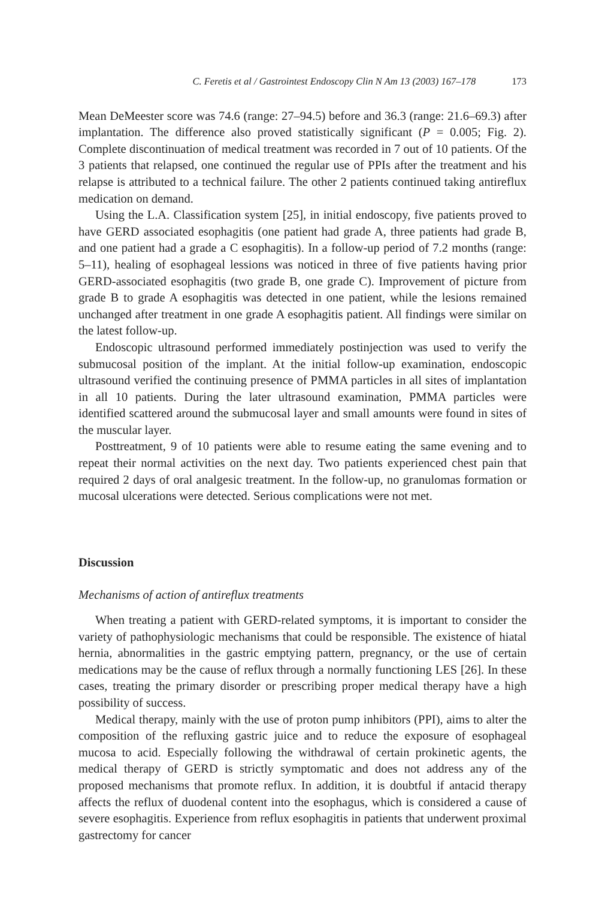C. Feretis et al / Gastrointest Endoscopy Clin N Am 13 (2003) 167–178 173
Mean DeMeester score was 74.6 (range: 27–94.5) before and 36.3 (range: 21.6–69.3) after implantation. The difference also proved statistically significant (P = 0.005; Fig. 2). Complete discontinuation of medical treatment was recorded in 7 out of 10 patients. Of the 3 patients that relapsed, one continued the regular use of PPIs after the treatment and his relapse is attributed to a technical failure. The other 2 patients continued taking antireflux medication on demand.
Using the L.A. Classification system [25], in initial endoscopy, five patients proved to have GERD associated esophagitis (one patient had grade A, three patients had grade B, and one patient had a grade a C esophagitis). In a follow-up period of 7.2 months (range: 5–11), healing of esophageal lessions was noticed in three of five patients having prior GERD-associated esophagitis (two grade B, one grade C). Improvement of picture from grade B to grade A esophagitis was detected in one patient, while the lesions remained unchanged after treatment in one grade A esophagitis patient. All findings were similar on the latest follow-up.
Endoscopic ultrasound performed immediately postinjection was used to verify the submucosal position of the implant. At the initial follow-up examination, endoscopic ultrasound verified the continuing presence of PMMA particles in all sites of implantation in all 10 patients. During the later ultrasound examination, PMMA particles were identified scattered around the submucosal layer and small amounts were found in sites of the muscular layer.
Posttreatment, 9 of 10 patients were able to resume eating the same evening and to repeat their normal activities on the next day. Two patients experienced chest pain that required 2 days of oral analgesic treatment. In the follow-up, no granulomas formation or mucosal ulcerations were detected. Serious complications were not met.
Discussion
Mechanisms of action of antireflux treatments
When treating a patient with GERD-related symptoms, it is important to consider the variety of pathophysiologic mechanisms that could be responsible. The existence of hiatal hernia, abnormalities in the gastric emptying pattern, pregnancy, or the use of certain medications may be the cause of reflux through a normally functioning LES [26]. In these cases, treating the primary disorder or prescribing proper medical therapy have a high possibility of success.
Medical therapy, mainly with the use of proton pump inhibitors (PPI), aims to alter the composition of the refluxing gastric juice and to reduce the exposure of esophageal mucosa to acid. Especially following the withdrawal of certain prokinetic agents, the medical therapy of GERD is strictly symptomatic and does not address any of the proposed mechanisms that promote reflux. In addition, it is doubtful if antacid therapy affects the reflux of duodenal content into the esophagus, which is considered a cause of severe esophagitis. Experience from reflux esophagitis in patients that underwent proximal gastrectomy for cancer